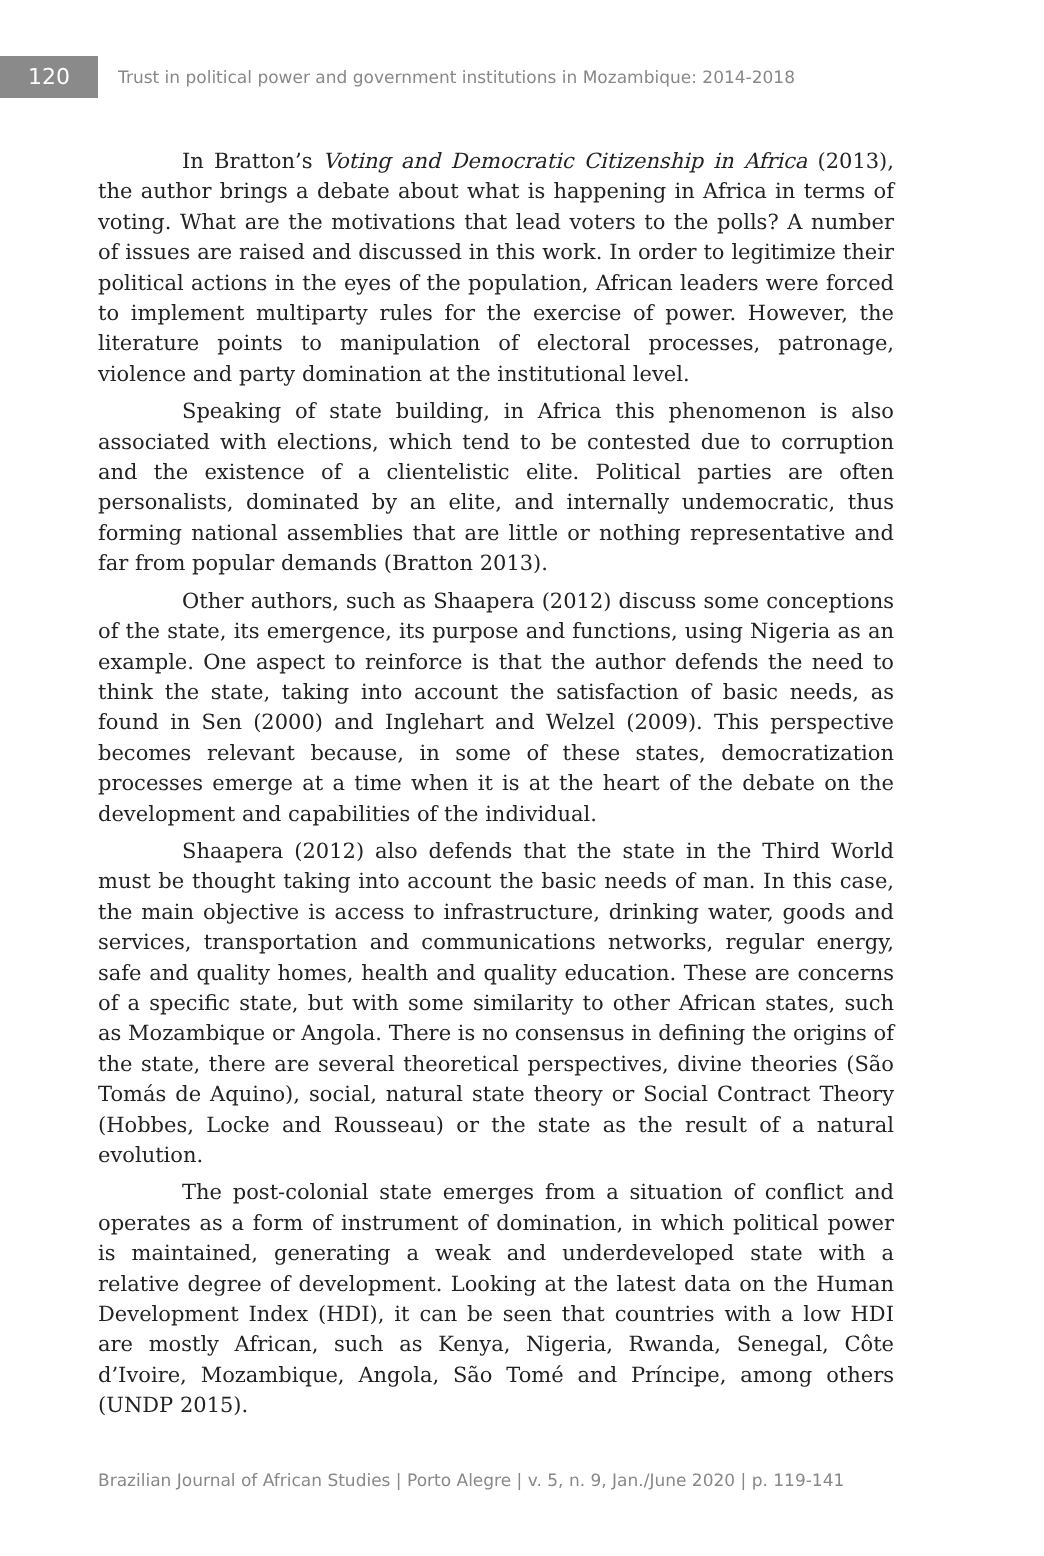120
Trust in political power and government institutions in Mozambique: 2014-2018
In Bratton’s Voting and Democratic Citizenship in Africa (2013), the author brings a debate about what is happening in Africa in terms of voting. What are the motivations that lead voters to the polls? A number of issues are raised and discussed in this work. In order to legitimize their political actions in the eyes of the population, African leaders were forced to implement multiparty rules for the exercise of power. However, the literature points to manipulation of electoral processes, patronage, violence and party domination at the institutional level.
Speaking of state building, in Africa this phenomenon is also associated with elections, which tend to be contested due to corruption and the existence of a clientelistic elite. Political parties are often personalists, dominated by an elite, and internally undemocratic, thus forming national assemblies that are little or nothing representative and far from popular demands (Bratton 2013).
Other authors, such as Shaapera (2012) discuss some conceptions of the state, its emergence, its purpose and functions, using Nigeria as an example. One aspect to reinforce is that the author defends the need to think the state, taking into account the satisfaction of basic needs, as found in Sen (2000) and Inglehart and Welzel (2009). This perspective becomes relevant because, in some of these states, democratization processes emerge at a time when it is at the heart of the debate on the development and capabilities of the individual.
Shaapera (2012) also defends that the state in the Third World must be thought taking into account the basic needs of man. In this case, the main objective is access to infrastructure, drinking water, goods and services, transportation and communications networks, regular energy, safe and quality homes, health and quality education. These are concerns of a specific state, but with some similarity to other African states, such as Mozambique or Angola. There is no consensus in defining the origins of the state, there are several theoretical perspectives, divine theories (São Tomás de Aquino), social, natural state theory or Social Contract Theory (Hobbes, Locke and Rousseau) or the state as the result of a natural evolution.
The post-colonial state emerges from a situation of conflict and operates as a form of instrument of domination, in which political power is maintained, generating a weak and underdeveloped state with a relative degree of development. Looking at the latest data on the Human Development Index (HDI), it can be seen that countries with a low HDI are mostly African, such as Kenya, Nigeria, Rwanda, Senegal, Côte d’Ivoire, Mozambique, Angola, São Tomé and Príncipe, among others (UNDP 2015).
Brazilian Journal of African Studies | Porto Alegre | v. 5, n. 9, Jan./June 2020 | p. 119-141